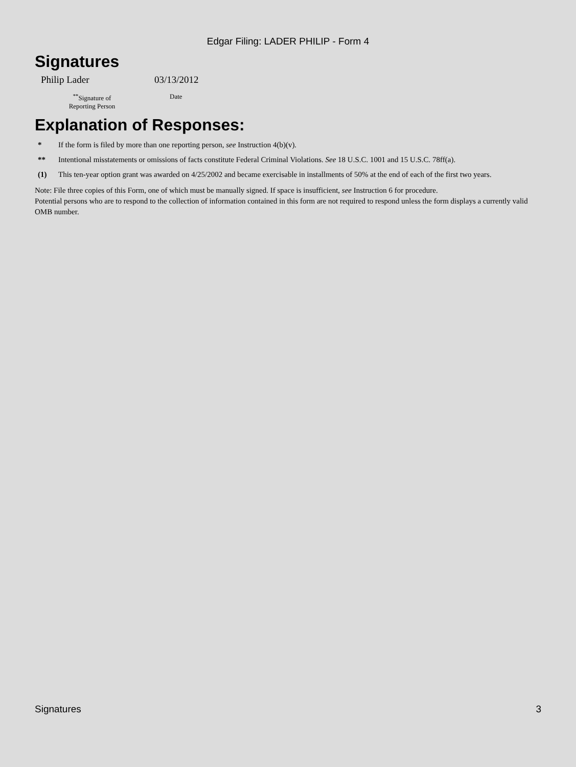Edgar Filing: LADER PHILIP - Form 4
Signatures
| Philip Lader | 03/13/2012 |
| <sup>**</sup> Signature of Reporting Person | Date |
Explanation of Responses:
| * | If the form is filed by more than one reporting person, see Instruction 4(b)(v). |
| ** | Intentional misstatements or omissions of facts constitute Federal Criminal Violations. See 18 U.S.C. 1001 and 15 U.S.C. 78ff(a). |
| (1) | This ten-year option grant was awarded on 4/25/2002 and became exercisable in installments of 50% at the end of each of the first two years. |
Note: File three copies of this Form, one of which must be manually signed. If space is insufficient, see Instruction 6 for procedure.
Potential persons who are to respond to the collection of information contained in this form are not required to respond unless the form displays a currently valid OMB number.
Signatures 3